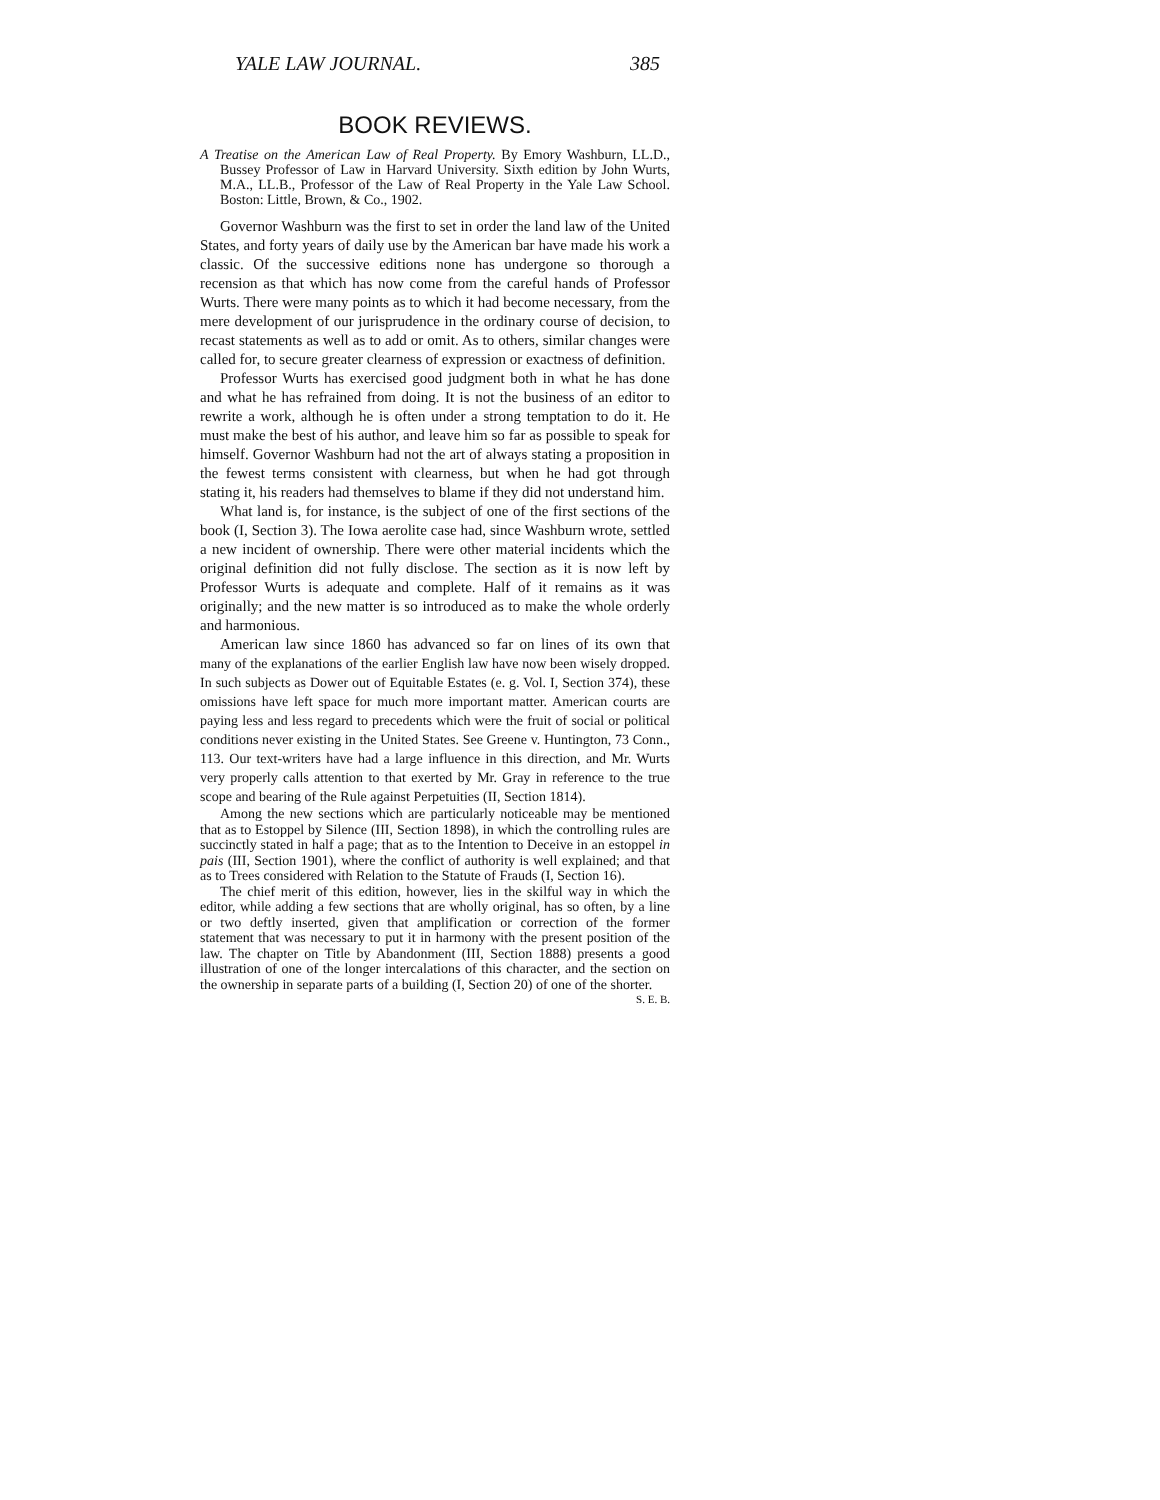YALE LAW JOURNAL. 385
BOOK REVIEWS.
A Treatise on the American Law of Real Property. By Emory Washburn, LL.D., Bussey Professor of Law in Harvard University. Sixth edition by John Wurts, M.A., LL.B., Professor of the Law of Real Property in the Yale Law School. Boston: Little, Brown, & Co., 1902.
Governor Washburn was the first to set in order the land law of the United States, and forty years of daily use by the American bar have made his work a classic. Of the successive editions none has undergone so thorough a recension as that which has now come from the careful hands of Professor Wurts. There were many points as to which it had become necessary, from the mere development of our jurisprudence in the ordinary course of decision, to recast statements as well as to add or omit. As to others, similar changes were called for, to secure greater clearness of expression or exactness of definition.
Professor Wurts has exercised good judgment both in what he has done and what he has refrained from doing. It is not the business of an editor to rewrite a work, although he is often under a strong temptation to do it. He must make the best of his author, and leave him so far as possible to speak for himself. Governor Washburn had not the art of always stating a proposition in the fewest terms consistent with clearness, but when he had got through stating it, his readers had themselves to blame if they did not understand him.
What land is, for instance, is the subject of one of the first sections of the book (I, Section 3). The Iowa aerolite case had, since Washburn wrote, settled a new incident of ownership. There were other material incidents which the original definition did not fully disclose. The section as it is now left by Professor Wurts is adequate and complete. Half of it remains as it was originally; and the new matter is so introduced as to make the whole orderly and harmonious.
American law since 1860 has advanced so far on lines of its own that many of the explanations of the earlier English law have now been wisely dropped. In such subjects as Dower out of Equitable Estates (e. g. Vol. I, Section 374), these omissions have left space for much more important matter. American courts are paying less and less regard to precedents which were the fruit of social or political conditions never existing in the United States. See Greene v. Huntington, 73 Conn., 113. Our text-writers have had a large influence in this direction, and Mr. Wurts very properly calls attention to that exerted by Mr. Gray in reference to the true scope and bearing of the Rule against Perpetuities (II, Section 1814).
Among the new sections which are particularly noticeable may be mentioned that as to Estoppel by Silence (III, Section 1898), in which the controlling rules are succinctly stated in half a page; that as to the Intention to Deceive in an estoppel in pais (III, Section 1901), where the conflict of authority is well explained; and that as to Trees considered with Relation to the Statute of Frauds (I, Section 16).
The chief merit of this edition, however, lies in the skilful way in which the editor, while adding a few sections that are wholly original, has so often, by a line or two deftly inserted, given that amplification or correction of the former statement that was necessary to put it in harmony with the present position of the law. The chapter on Title by Abandonment (III, Section 1888) presents a good illustration of one of the longer intercalations of this character, and the section on the ownership in separate parts of a building (I, Section 20) of one of the shorter. S. E. B.